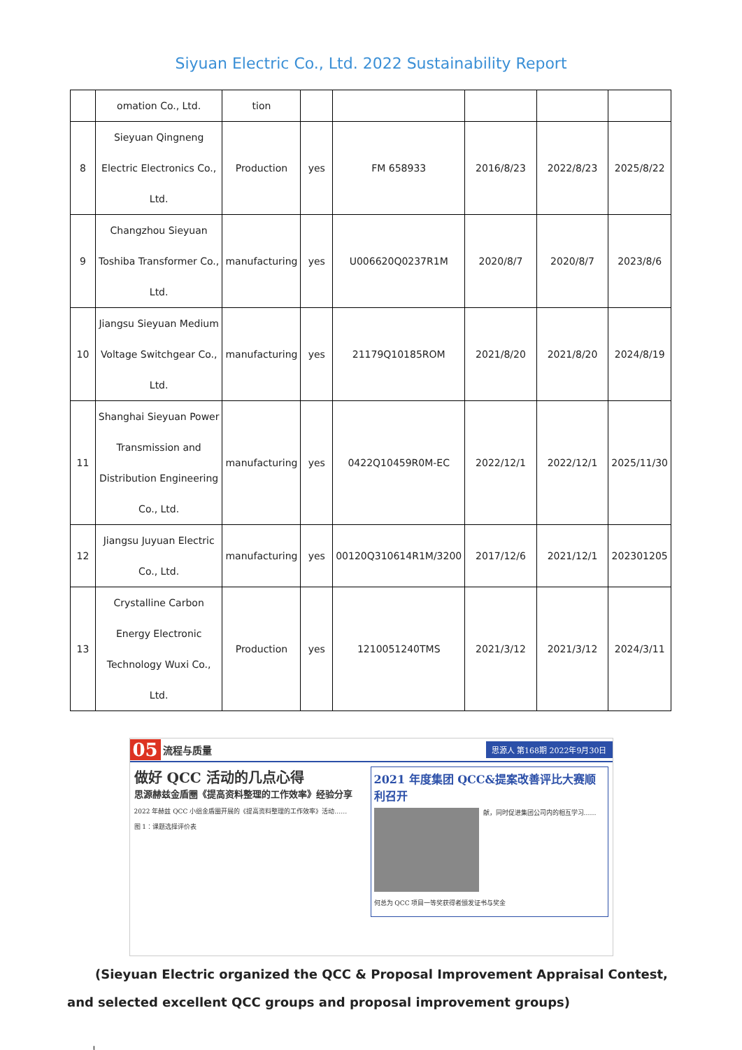Siyuan Electric Co., Ltd. 2022 Sustainability Report
| | omation Co., Ltd. | tion | | | | | |
| 8 | Sieyuan Qingneng Electric Electronics Co., Ltd. | Production | yes | FM 658933 | 2016/8/23 | 2022/8/23 | 2025/8/22 |
| 9 | Changzhou Sieyuan Toshiba Transformer Co., Ltd. | manufacturing | yes | U006620Q0237R1M | 2020/8/7 | 2020/8/7 | 2023/8/6 |
| 10 | Jiangsu Sieyuan Medium Voltage Switchgear Co., Ltd. | manufacturing | yes | 21179Q10185ROM | 2021/8/20 | 2021/8/20 | 2024/8/19 |
| 11 | Shanghai Sieyuan Power Transmission and Distribution Engineering Co., Ltd. | manufacturing | yes | 0422Q10459R0M-EC | 2022/12/1 | 2022/12/1 | 2025/11/30 |
| 12 | Jiangsu Juyuan Electric Co., Ltd. | manufacturing | yes | 00120Q310614R1M/3200 | 2017/12/6 | 2021/12/1 | 202301205 |
| 13 | Crystalline Carbon Energy Electronic Technology Wuxi Co., Ltd. | Production | yes | 1210051240TMS | 2021/3/12 | 2021/3/12 | 2024/3/11 |
05 流程与质量 思源人 第168期 2022年9月30日
做好 QCC 活动的几点心得
思源赫兹金盾圈《提高资料整理的工作效率》经验分享
2022 年赫兹 QCC 小组金盾圈开展的《提高资料整理的工作效率》活动……
图 1：课题选择评价表
2021 年度集团 QCC&提案改善评比大赛顺利召开
献，同时促进集团公司内的相互学习……
何总为 QCC 项目一等奖获得者颁发证书与奖金
(Sieyuan Electric organized the QCC & Proposal Improvement Appraisal Contest, and selected excellent QCC groups and proposal improvement groups)
!